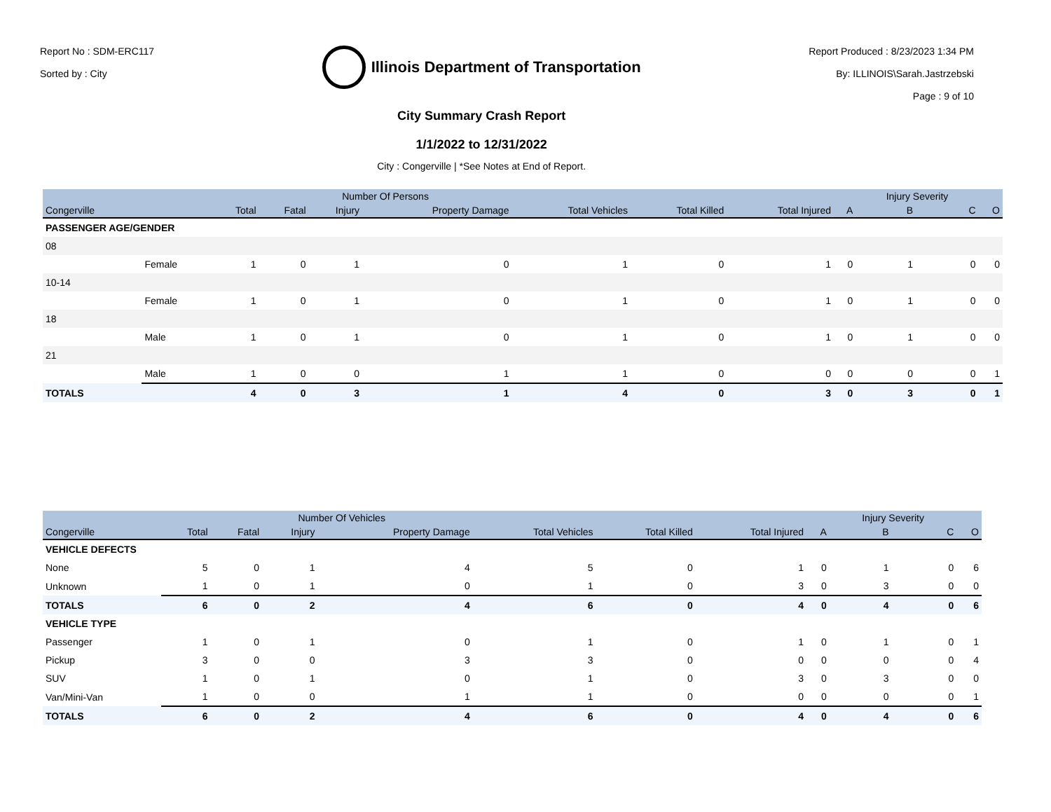Report No : SDM-ERC117
Sorted by : City
Illinois Department of Transportation
City Summary Crash Report
1/1/2022 to 12/31/2022
City : Congerville | *See Notes at End of Report.
Report Produced : 8/23/2023 1:34 PM
By: ILLINOIS\Sarah.Jastrzebski
Page : 9 of 10
| | | | Number Of Persons | | | | | | | Injury Severity | | |
| --- | --- | --- | --- | --- | --- | --- | --- | --- | --- | --- | --- | --- |
| Congerville | | Total | Fatal | Injury | Property Damage | Total Vehicles | Total Killed | Total Injured | A | B | C | O |
| PASSENGER AGE/GENDER | | | | | | | | | | | | |
| 08 | | | | | | | | | | | | |
| | Female | 1 | 0 | 1 | 0 | 1 | 0 | 1 | 0 | 1 | 0 | 0 |
| 10-14 | | | | | | | | | | | | |
| | Female | 1 | 0 | 1 | 0 | 1 | 0 | 1 | 0 | 1 | 0 | 0 |
| 18 | | | | | | | | | | | | |
| | Male | 1 | 0 | 1 | 0 | 1 | 0 | 1 | 0 | 1 | 0 | 0 |
| 21 | | | | | | | | | | | | |
| | Male | 1 | 0 | 0 | 1 | 1 | 0 | 0 | 0 | 0 | 0 | 1 |
| TOTALS | | 4 | 0 | 3 | 1 | 4 | 0 | 3 | 0 | 3 | 0 | 1 |
| | | Number Of Vehicles | | | | | | | Injury Severity | | |
| --- | --- | --- | --- | --- | --- | --- | --- | --- | --- | --- | --- |
| Congerville | Total | Fatal | Injury | Property Damage | Total Vehicles | Total Killed | Total Injured | A | B | C | O |
| VEHICLE DEFECTS | | | | | | | | | | | |
| None | 5 | 0 | 1 | 4 | 5 | 0 | 1 | 0 | 1 | 0 | 6 |
| Unknown | 1 | 0 | 1 | 0 | 1 | 0 | 3 | 0 | 3 | 0 | 0 |
| TOTALS | 6 | 0 | 2 | 4 | 6 | 0 | 4 | 0 | 4 | 0 | 6 |
| VEHICLE TYPE | | | | | | | | | | | |
| Passenger | 1 | 0 | 1 | 0 | 1 | 0 | 1 | 0 | 1 | 0 | 1 |
| Pickup | 3 | 0 | 0 | 3 | 3 | 0 | 0 | 0 | 0 | 0 | 4 |
| SUV | 1 | 0 | 1 | 0 | 1 | 0 | 3 | 0 | 3 | 0 | 0 |
| Van/Mini-Van | 1 | 0 | 0 | 1 | 1 | 0 | 0 | 0 | 0 | 0 | 1 |
| TOTALS | 6 | 0 | 2 | 4 | 6 | 0 | 4 | 0 | 4 | 0 | 6 |